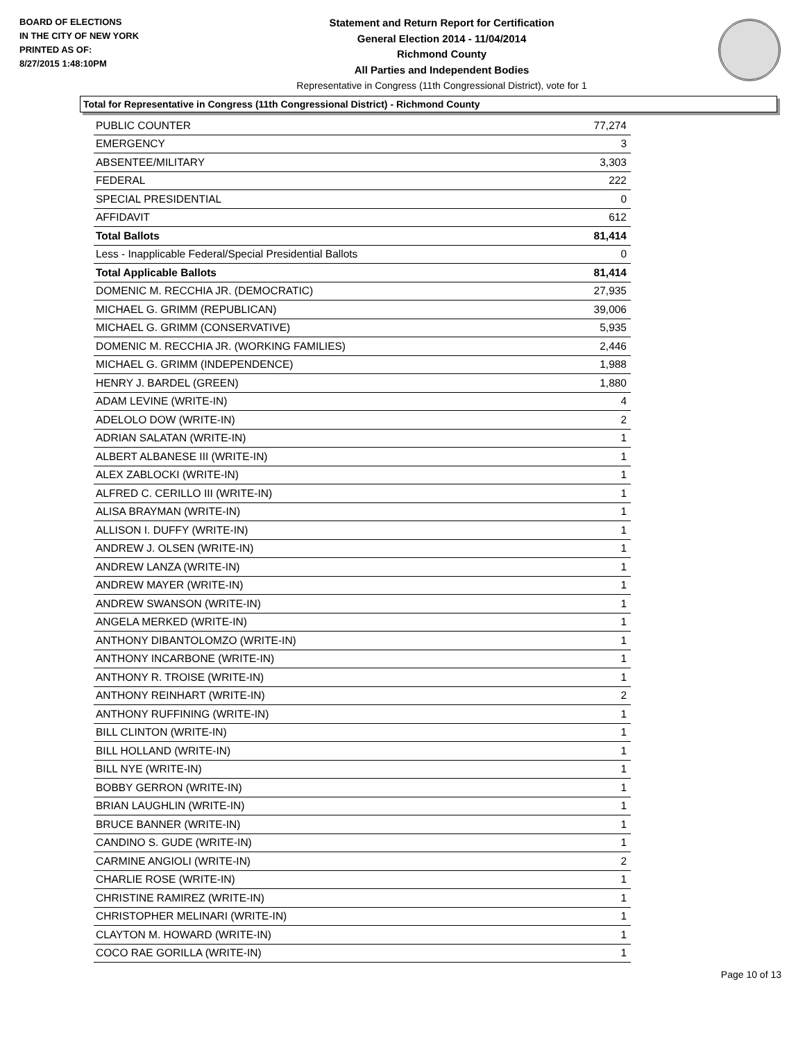BOARD OF ELECTIONS
IN THE CITY OF NEW YORK
PRINTED AS OF:
8/27/2015 1:48:10PM
Statement and Return Report for Certification
General Election 2014 - 11/04/2014
Richmond County
All Parties and Independent Bodies
Representative in Congress (11th Congressional District), vote for 1
Total for Representative in Congress (11th Congressional District) - Richmond County
| PUBLIC COUNTER | 77,274 |
| EMERGENCY | 3 |
| ABSENTEE/MILITARY | 3,303 |
| FEDERAL | 222 |
| SPECIAL PRESIDENTIAL | 0 |
| AFFIDAVIT | 612 |
| Total Ballots | 81,414 |
| Less - Inapplicable Federal/Special Presidential Ballots | 0 |
| Total Applicable Ballots | 81,414 |
| DOMENIC M. RECCHIA JR. (DEMOCRATIC) | 27,935 |
| MICHAEL G. GRIMM (REPUBLICAN) | 39,006 |
| MICHAEL G. GRIMM (CONSERVATIVE) | 5,935 |
| DOMENIC M. RECCHIA JR. (WORKING FAMILIES) | 2,446 |
| MICHAEL G. GRIMM (INDEPENDENCE) | 1,988 |
| HENRY J. BARDEL (GREEN) | 1,880 |
| ADAM LEVINE (WRITE-IN) | 4 |
| ADELOLO DOW (WRITE-IN) | 2 |
| ADRIAN SALATAN (WRITE-IN) | 1 |
| ALBERT ALBANESE III (WRITE-IN) | 1 |
| ALEX ZABLOCKI (WRITE-IN) | 1 |
| ALFRED C. CERILLO III (WRITE-IN) | 1 |
| ALISA BRAYMAN (WRITE-IN) | 1 |
| ALLISON I. DUFFY (WRITE-IN) | 1 |
| ANDREW J. OLSEN (WRITE-IN) | 1 |
| ANDREW LANZA (WRITE-IN) | 1 |
| ANDREW MAYER (WRITE-IN) | 1 |
| ANDREW SWANSON (WRITE-IN) | 1 |
| ANGELA MERKED (WRITE-IN) | 1 |
| ANTHONY DIBANTOLOMZO (WRITE-IN) | 1 |
| ANTHONY INCARBONE (WRITE-IN) | 1 |
| ANTHONY R. TROISE (WRITE-IN) | 1 |
| ANTHONY REINHART (WRITE-IN) | 2 |
| ANTHONY RUFFINING (WRITE-IN) | 1 |
| BILL CLINTON (WRITE-IN) | 1 |
| BILL HOLLAND (WRITE-IN) | 1 |
| BILL NYE (WRITE-IN) | 1 |
| BOBBY GERRON (WRITE-IN) | 1 |
| BRIAN LAUGHLIN (WRITE-IN) | 1 |
| BRUCE BANNER (WRITE-IN) | 1 |
| CANDINO S. GUDE (WRITE-IN) | 1 |
| CARMINE ANGIOLI (WRITE-IN) | 2 |
| CHARLIE ROSE (WRITE-IN) | 1 |
| CHRISTINE RAMIREZ (WRITE-IN) | 1 |
| CHRISTOPHER MELINARI (WRITE-IN) | 1 |
| CLAYTON M. HOWARD (WRITE-IN) | 1 |
| COCO RAE GORILLA (WRITE-IN) | 1 |
Page 10 of 13